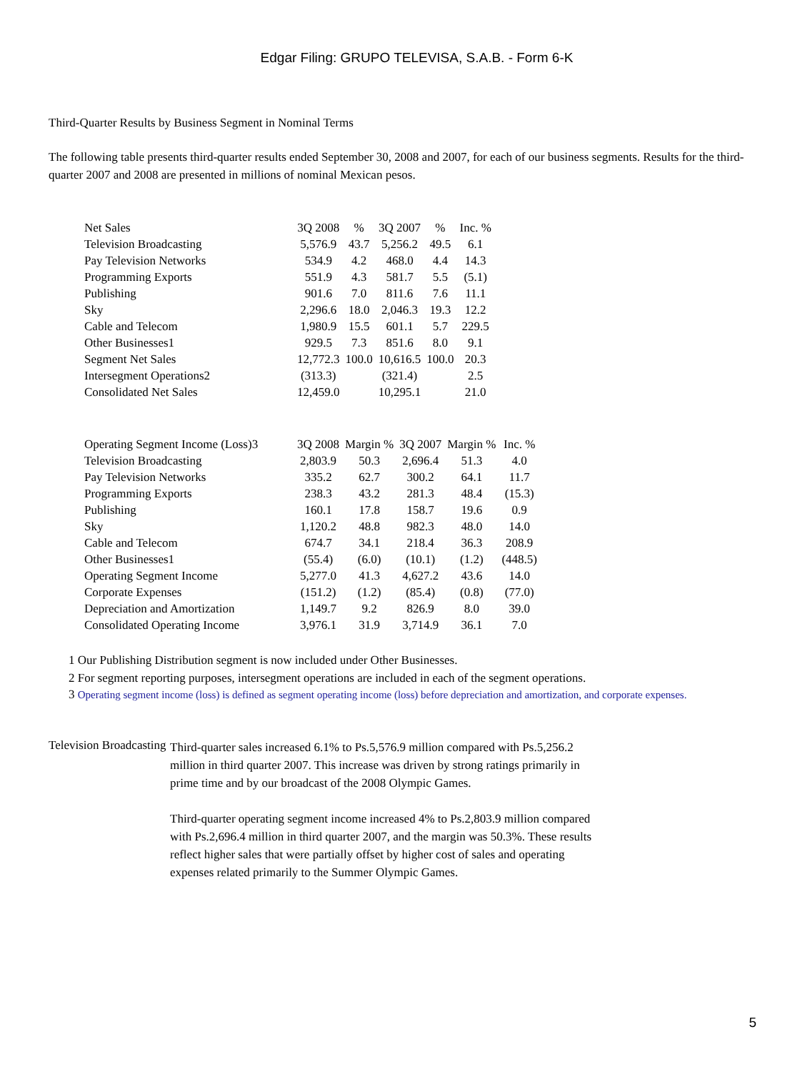Edgar Filing: GRUPO TELEVISA, S.A.B. - Form 6-K
Third-Quarter Results by Business Segment in Nominal Terms
The following table presents third-quarter results ended September 30, 2008 and 2007, for each of our business segments. Results for the third-quarter 2007 and 2008 are presented in millions of nominal Mexican pesos.
| Net Sales | 3Q 2008 | % | 3Q 2007 | % | Inc. % |
| --- | --- | --- | --- | --- | --- |
| Television Broadcasting | 5,576.9 | 43.7 | 5,256.2 | 49.5 | 6.1 |
| Pay Television Networks | 534.9 | 4.2 | 468.0 | 4.4 | 14.3 |
| Programming Exports | 551.9 | 4.3 | 581.7 | 5.5 | (5.1) |
| Publishing | 901.6 | 7.0 | 811.6 | 7.6 | 11.1 |
| Sky | 2,296.6 | 18.0 | 2,046.3 | 19.3 | 12.2 |
| Cable and Telecom | 1,980.9 | 15.5 | 601.1 | 5.7 | 229.5 |
| Other Businesses1 | 929.5 | 7.3 | 851.6 | 8.0 | 9.1 |
| Segment Net Sales | 12,772.3 | 100.0 | 10,616.5 | 100.0 | 20.3 |
| Intersegment Operations2 | (313.3) | | (321.4) | | 2.5 |
| Consolidated Net Sales | 12,459.0 | | 10,295.1 | | 21.0 |
| Operating Segment Income (Loss)3 | 3Q 2008 | Margin % | 3Q 2007 | Margin % | Inc. % |
| --- | --- | --- | --- | --- | --- |
| Television Broadcasting | 2,803.9 | 50.3 | 2,696.4 | 51.3 | 4.0 |
| Pay Television Networks | 335.2 | 62.7 | 300.2 | 64.1 | 11.7 |
| Programming Exports | 238.3 | 43.2 | 281.3 | 48.4 | (15.3) |
| Publishing | 160.1 | 17.8 | 158.7 | 19.6 | 0.9 |
| Sky | 1,120.2 | 48.8 | 982.3 | 48.0 | 14.0 |
| Cable and Telecom | 674.7 | 34.1 | 218.4 | 36.3 | 208.9 |
| Other Businesses1 | (55.4) | (6.0) | (10.1) | (1.2) | (448.5) |
| Operating Segment Income | 5,277.0 | 41.3 | 4,627.2 | 43.6 | 14.0 |
| Corporate Expenses | (151.2) | (1.2) | (85.4) | (0.8) | (77.0) |
| Depreciation and Amortization | 1,149.7 | 9.2 | 826.9 | 8.0 | 39.0 |
| Consolidated Operating Income | 3,976.1 | 31.9 | 3,714.9 | 36.1 | 7.0 |
1 Our Publishing Distribution segment is now included under Other Businesses.
2 For segment reporting purposes, intersegment operations are included in each of the segment operations.
3 Operating segment income (loss) is defined as segment operating income (loss) before depreciation and amortization, and corporate expenses.
Television Broadcasting
Third-quarter sales increased 6.1% to Ps.5,576.9 million compared with Ps.5,256.2 million in third quarter 2007. This increase was driven by strong ratings primarily in prime time and by our broadcast of the 2008 Olympic Games.
Third-quarter operating segment income increased 4% to Ps.2,803.9 million compared with Ps.2,696.4 million in third quarter 2007, and the margin was 50.3%. These results reflect higher sales that were partially offset by higher cost of sales and operating expenses related primarily to the Summer Olympic Games.
5